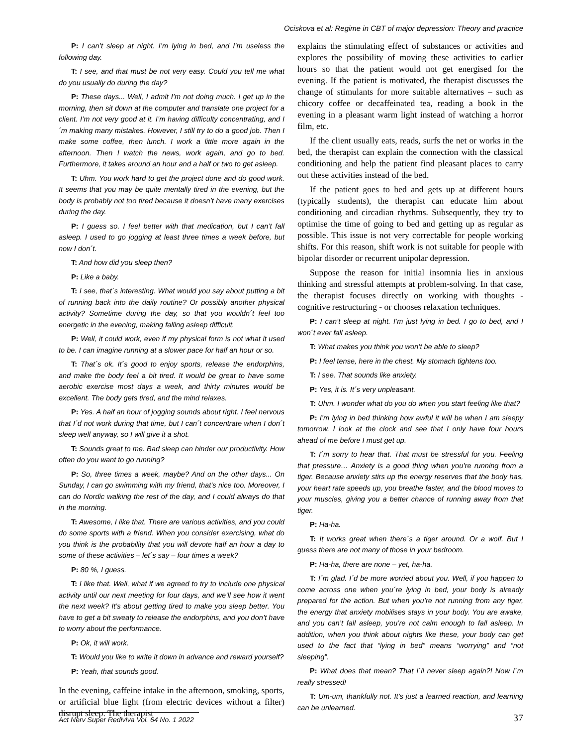Ociskova et al: Regime in CBT of major depression: Theory and practice
P: I can’t sleep at night. I’m lying in bed, and I’m useless the following day.
T: I see, and that must be not very easy. Could you tell me what do you usually do during the day?
P: These days... Well, I admit I’m not doing much. I get up in the morning, then sit down at the computer and translate one project for a client. I’m not very good at it. I’m having difficulty concentrating, and I´m making many mistakes. However, I still try to do a good job. Then I make some coffee, then lunch. I work a little more again in the afternoon. Then I watch the news, work again, and go to bed. Furthermore, it takes around an hour and a half or two to get asleep.
T: Uhm. You work hard to get the project done and do good work. It seems that you may be quite mentally tired in the evening, but the body is probably not too tired because it doesn’t have many exercises during the day.
P: I guess so. I feel better with that medication, but I can’t fall asleep. I used to go jogging at least three times a week before, but now I don´t.
T: And how did you sleep then?
P: Like a baby.
T: I see, that´s interesting. What would you say about putting a bit of running back into the daily routine? Or possibly another physical activity? Sometime during the day, so that you wouldn´t feel too energetic in the evening, making falling asleep difficult.
P: Well, it could work, even if my physical form is not what it used to be. I can imagine running at a slower pace for half an hour or so.
T: That´s ok. It´s good to enjoy sports, release the endorphins, and make the body feel a bit tired. It would be great to have some aerobic exercise most days a week, and thirty minutes would be excellent. The body gets tired, and the mind relaxes.
P: Yes. A half an hour of jogging sounds about right. I feel nervous that I´d not work during that time, but I can´t concentrate when I don´t sleep well anyway, so I will give it a shot.
T: Sounds great to me. Bad sleep can hinder our productivity. How often do you want to go running?
P: So, three times a week, maybe? And on the other days... On Sunday, I can go swimming with my friend, that’s nice too. Moreover, I can do Nordic walking the rest of the day, and I could always do that in the morning.
T: Awesome, I like that. There are various activities, and you could do some sports with a friend. When you consider exercising, what do you think is the probability that you will devote half an hour a day to some of these activities – let´s say – four times a week?
P: 80 %, I guess.
T: I like that. Well, what if we agreed to try to include one physical activity until our next meeting for four days, and we’ll see how it went the next week? It’s about getting tired to make you sleep better. You have to get a bit sweaty to release the endorphins, and you don’t have to worry about the performance.
P: Ok, it will work.
T: Would you like to write it down in advance and reward yourself?
P: Yeah, that sounds good.
In the evening, caffeine intake in the afternoon, smoking, sports, or artificial blue light (from electric devices without a filter) disrupt sleep. The therapist
explains the stimulating effect of substances or activities and explores the possibility of moving these activities to earlier hours so that the patient would not get energised for the evening. If the patient is motivated, the therapist discusses the change of stimulants for more suitable alternatives – such as chicory coffee or decaffeinated tea, reading a book in the evening in a pleasant warm light instead of watching a horror film, etc.
If the client usually eats, reads, surfs the net or works in the bed, the therapist can explain the connection with the classical conditioning and help the patient find pleasant places to carry out these activities instead of the bed.
If the patient goes to bed and gets up at different hours (typically students), the therapist can educate him about conditioning and circadian rhythms. Subsequently, they try to optimise the time of going to bed and getting up as regular as possible. This issue is not very correctable for people working shifts. For this reason, shift work is not suitable for people with bipolar disorder or recurrent unipolar depression.
Suppose the reason for initial insomnia lies in anxious thinking and stressful attempts at problem-solving. In that case, the therapist focuses directly on working with thoughts - cognitive restructuring - or chooses relaxation techniques.
P: I can’t sleep at night. I’m just lying in bed. I go to bed, and I won´t ever fall asleep.
T: What makes you think you won’t be able to sleep?
P: I feel tense, here in the chest. My stomach tightens too.
T: I see. That sounds like anxiety.
P: Yes, it is. It´s very unpleasant.
T: Uhm. I wonder what do you do when you start feeling like that?
P: I’m lying in bed thinking how awful it will be when I am sleepy tomorrow. I look at the clock and see that I only have four hours ahead of me before I must get up.
T: I´m sorry to hear that. That must be stressful for you. Feeling that pressure… Anxiety is a good thing when you’re running from a tiger. Because anxiety stirs up the energy reserves that the body has, your heart rate speeds up, you breathe faster, and the blood moves to your muscles, giving you a better chance of running away from that tiger.
P: Ha-ha.
T: It works great when there´s a tiger around. Or a wolf. But I guess there are not many of those in your bedroom.
P: Ha-ha, there are none – yet, ha-ha.
T: I´m glad. I´d be more worried about you. Well, if you happen to come across one when you´re lying in bed, your body is already prepared for the action. But when you’re not running from any tiger, the energy that anxiety mobilises stays in your body. You are awake, and you can’t fall asleep, you’re not calm enough to fall asleep. In addition, when you think about nights like these, your body can get used to the fact that “lying in bed” means “worrying” and “not sleeping”.
P: What does that mean? That I´ll never sleep again?! Now I´m really stressed!
T: Um-um, thankfully not. It’s just a learned reaction, and learning can be unlearned.
Act Nerv Super Rediviva Vol. 64 No. 1 2022
37